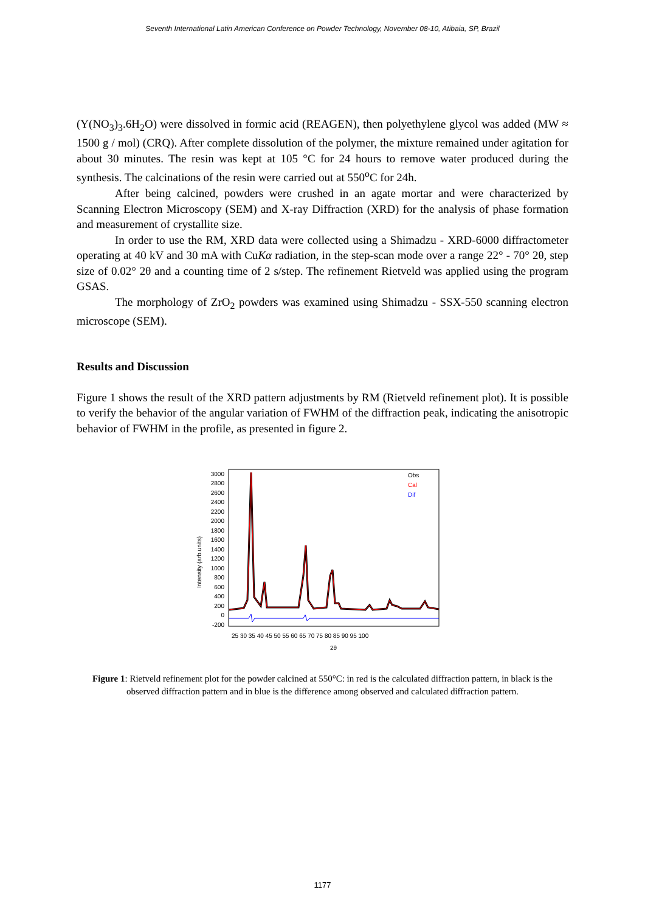Seventh International Latin American Conference on Powder Technology, November 08-10, Atibaia, SP, Brazil
(Y(NO<sub>3</sub>)<sub>3</sub>.6H<sub>2</sub>O) were dissolved in formic acid (REAGEN), then polyethylene glycol was added (MW ≈ 1500 g / mol) (CRQ). After complete dissolution of the polymer, the mixture remained under agitation for about 30 minutes. The resin was kept at 105 °C for 24 hours to remove water produced during the synthesis. The calcinations of the resin were carried out at 550<sup>o</sup>C for 24h.
After being calcined, powders were crushed in an agate mortar and were characterized by Scanning Electron Microscopy (SEM) and X-ray Diffraction (XRD) for the analysis of phase formation and measurement of crystallite size.
In order to use the RM, XRD data were collected using a Shimadzu - XRD-6000 diffractometer operating at 40 kV and 30 mA with CuKα radiation, in the step-scan mode over a range 22° - 70° 2θ, step size of 0.02° 2θ and a counting time of 2 s/step. The refinement Rietveld was applied using the program GSAS.
The morphology of ZrO<sub>2</sub> powders was examined using Shimadzu - SSX-550 scanning electron microscope (SEM).
Results and Discussion
Figure 1 shows the result of the XRD pattern adjustments by RM (Rietveld refinement plot). It is possible to verify the behavior of the angular variation of FWHM of the diffraction peak, indicating the anisotropic behavior of FWHM in the profile, as presented in figure 2.
Intensity (arb.units)
3000
2800
2600
2400
2200
2000
1800
1600
1400
1200
1000
800
600
400
200
0
-200
25 30 35 40 45 50 55 60 65 70 75 80 85 90 95 100
2θ
Obs
Cal
Dif
Figure 1: Rietveld refinement plot for the powder calcined at 550°C: in red is the calculated diffraction pattern, in black is the observed diffraction pattern and in blue is the difference among observed and calculated diffraction pattern.
1177